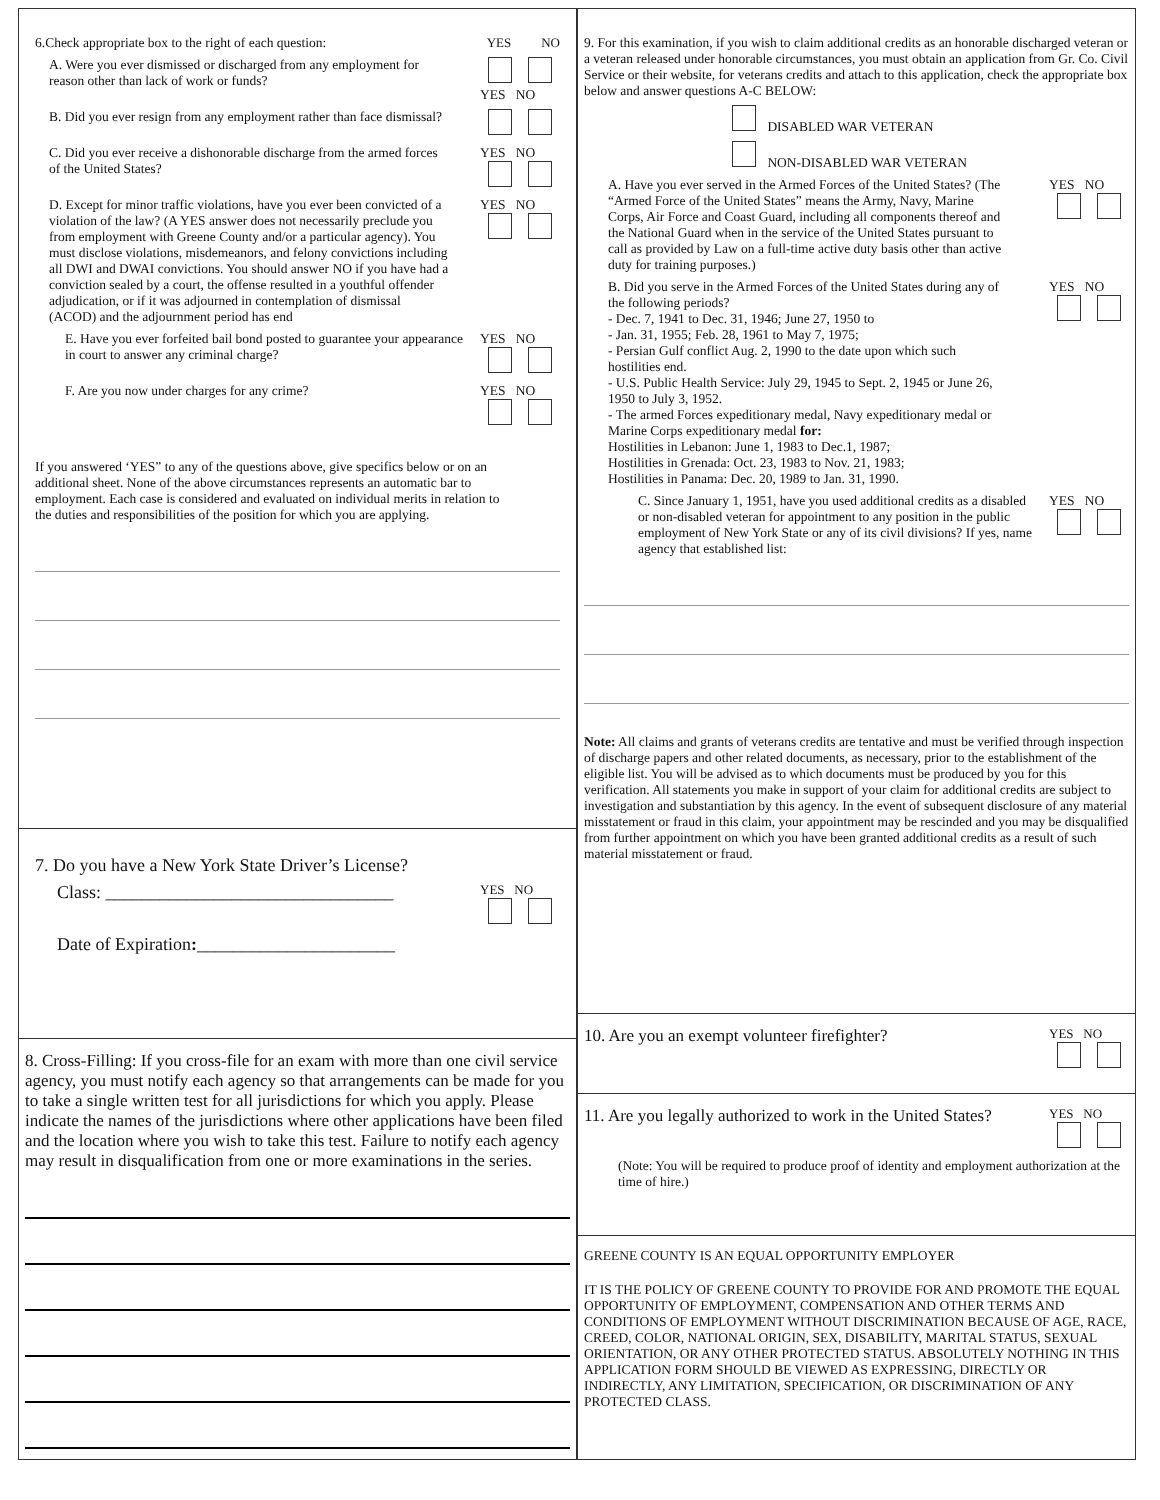6.Check appropriate box to the right of each question:
YES NO
A. Were you ever dismissed or discharged from any employment for reason other than lack of work or funds?
YES NO
B. Did you ever resign from any employment rather than face dismissal?
C. Did you ever receive a dishonorable discharge from the armed forces of the United States?
YES NO
D. Except for minor traffic violations, have you ever been convicted of a violation of the law? (A YES answer does not necessarily preclude you from employment with Greene County and/or a particular agency). You must disclose violations, misdemeanors, and felony convictions including all DWI and DWAI convictions. You should answer NO if you have had a conviction sealed by a court, the offense resulted in a youthful offender adjudication, or if it was adjourned in contemplation of dismissal (ACOD) and the adjournment period has end
YES NO
E. Have you ever forfeited bail bond posted to guarantee your appearance in court to answer any criminal charge?
YES NO
F. Are you now under charges for any crime? YES NO
If you answered ‘YES” to any of the questions above, give specifics below or on an additional sheet. None of the above circumstances represents an automatic bar to employment. Each case is considered and evaluated on individual merits in relation to the duties and responsibilities of the position for which you are applying.
7. Do you have a New York State Driver’s License?
Class: ________________________________
YES NO
Date of Expiration:______________________
8. Cross-Filling: If you cross-file for an exam with more than one civil service agency, you must notify each agency so that arrangements can be made for you to take a single written test for all jurisdictions for which you apply. Please indicate the names of the jurisdictions where other applications have been filed and the location where you wish to take this test. Failure to notify each agency may result in disqualification from one or more examinations in the series.
9. For this examination, if you wish to claim additional credits as an honorable discharged veteran or a veteran released under honorable circumstances, you must obtain an application from Gr. Co. Civil Service or their website, for veterans credits and attach to this application, check the appropriate box below and answer questions A-C BELOW:
DISABLED WAR VETERAN
NON-DISABLED WAR VETERAN
A. Have you ever served in the Armed Forces of the United States? (The “Armed Force of the United States” means the Army, Navy, Marine Corps, Air Force and Coast Guard, including all components thereof and the National Guard when in the service of the United States pursuant to call as provided by Law on a full-time active duty basis other than active duty for training purposes.)
YES NO
B. Did you serve in the Armed Forces of the United States during any of the following periods?
- Dec. 7, 1941 to Dec. 31, 1946; June 27, 1950 to
- Jan. 31, 1955; Feb. 28, 1961 to May 7, 1975;
- Persian Gulf conflict Aug. 2, 1990 to the date upon which such hostilities end.
- U.S. Public Health Service: July 29, 1945 to Sept. 2, 1945 or June 26, 1950 to July 3, 1952.
- The armed Forces expeditionary medal, Navy expeditionary medal or Marine Corps expeditionary medal for:
Hostilities in Lebanon: June 1, 1983 to Dec.1, 1987;
Hostilities in Grenada: Oct. 23, 1983 to Nov. 21, 1983;
Hostilities in Panama: Dec. 20, 1989 to Jan. 31, 1990.
YES NO
C. Since January 1, 1951, have you used additional credits as a disabled or non-disabled veteran for appointment to any position in the public employment of New York State or any of its civil divisions? If yes, name agency that established list:
YES NO
Note: All claims and grants of veterans credits are tentative and must be verified through inspection of discharge papers and other related documents, as necessary, prior to the establishment of the eligible list. You will be advised as to which documents must be produced by you for this verification. All statements you make in support of your claim for additional credits are subject to investigation and substantiation by this agency. In the event of subsequent disclosure of any material misstatement or fraud in this claim, your appointment may be rescinded and you may be disqualified from further appointment on which you have been granted additional credits as a result of such material misstatement or fraud.
10. Are you an exempt volunteer firefighter?
YES NO
11. Are you legally authorized to work in the United States?
YES NO
(Note: You will be required to produce proof of identity and employment authorization at the time of hire.)
GREENE COUNTY IS AN EQUAL OPPORTUNITY EMPLOYER
IT IS THE POLICY OF GREENE COUNTY TO PROVIDE FOR AND PROMOTE THE EQUAL OPPORTUNITY OF EMPLOYMENT, COMPENSATION AND OTHER TERMS AND CONDITIONS OF EMPLOYMENT WITHOUT DISCRIMINATION BECAUSE OF AGE, RACE, CREED, COLOR, NATIONAL ORIGIN, SEX, DISABILITY, MARITAL STATUS, SEXUAL ORIENTATION, OR ANY OTHER PROTECTED STATUS. ABSOLUTELY NOTHING IN THIS APPLICATION FORM SHOULD BE VIEWED AS EXPRESSING, DIRECTLY OR INDIRECTLY, ANY LIMITATION, SPECIFICATION, OR DISCRIMINATION OF ANY PROTECTED CLASS.